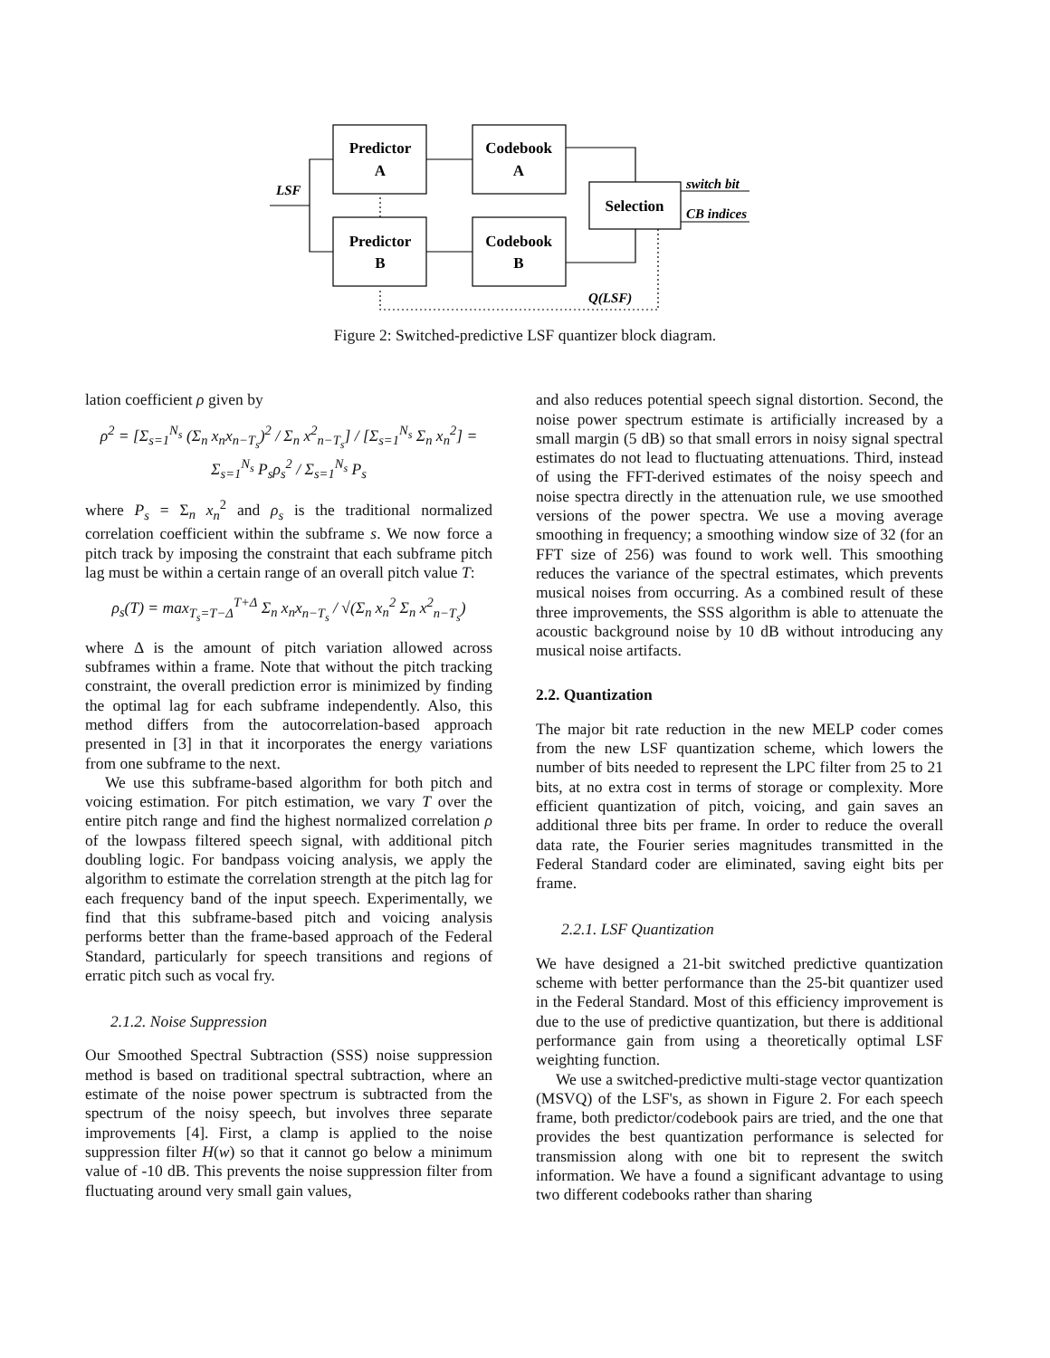Predictor
A
Codebook
A
Predictor
B
Codebook
B
Selection
LSF
switch bit
CB indices
Q(LSF)
Figure 2: Switched-predictive LSF quantizer block diagram.
lation coefficient ρ given by
ρ<sup>2</sup> = [Σ<sub>s=1</sub><sup>N<sub>s</sub></sup> (Σ<sub>n</sub> x<sub>n</sub>x<sub>n−T<sub>s</sub></sub>)<sup>2</sup> / Σ<sub>n</sub> x<sup>2</sup><sub>n−T<sub>s</sub></sub>] / [Σ<sub>s=1</sub><sup>N<sub>s</sub></sup> Σ<sub>n</sub> x<sub>n</sub><sup>2</sup>] = Σ<sub>s=1</sub><sup>N<sub>s</sub></sup> P<sub>s</sub>ρ<sub>s</sub><sup>2</sup> / Σ<sub>s=1</sub><sup>N<sub>s</sub></sup> P<sub>s</sub>
where P<sub>s</sub> = Σ<sub>n</sub> x<sub>n</sub><sup>2</sup> and ρ<sub>s</sub> is the traditional normalized correlation coefficient within the subframe s. We now force a pitch track by imposing the constraint that each subframe pitch lag must be within a certain range of an overall pitch value T:
ρ<sub>s</sub>(T) = max<sub>T<sub>s</sub>=T−Δ</sub><sup>T+Δ</sup> Σ<sub>n</sub> x<sub>n</sub>x<sub>n−T<sub>s</sub></sub> / √(Σ<sub>n</sub> x<sub>n</sub><sup>2</sup> Σ<sub>n</sub> x<sup>2</sup><sub>n−T<sub>s</sub></sub>)
where Δ is the amount of pitch variation allowed across subframes within a frame. Note that without the pitch tracking constraint, the overall prediction error is minimized by finding the optimal lag for each subframe independently. Also, this method differs from the autocorrelation-based approach presented in [3] in that it incorporates the energy variations from one subframe to the next.
We use this subframe-based algorithm for both pitch and voicing estimation. For pitch estimation, we vary T over the entire pitch range and find the highest normalized correlation ρ of the lowpass filtered speech signal, with additional pitch doubling logic. For bandpass voicing analysis, we apply the algorithm to estimate the correlation strength at the pitch lag for each frequency band of the input speech. Experimentally, we find that this subframe-based pitch and voicing analysis performs better than the frame-based approach of the Federal Standard, particularly for speech transitions and regions of erratic pitch such as vocal fry.
2.1.2. Noise Suppression
Our Smoothed Spectral Subtraction (SSS) noise suppression method is based on traditional spectral subtraction, where an estimate of the noise power spectrum is subtracted from the spectrum of the noisy speech, but involves three separate improvements [4]. First, a clamp is applied to the noise suppression filter H(w) so that it cannot go below a minimum value of -10 dB. This prevents the noise suppression filter from fluctuating around very small gain values,
and also reduces potential speech signal distortion. Second, the noise power spectrum estimate is artificially increased by a small margin (5 dB) so that small errors in noisy signal spectral estimates do not lead to fluctuating attenuations. Third, instead of using the FFT-derived estimates of the noisy speech and noise spectra directly in the attenuation rule, we use smoothed versions of the power spectra. We use a moving average smoothing in frequency; a smoothing window size of 32 (for an FFT size of 256) was found to work well. This smoothing reduces the variance of the spectral estimates, which prevents musical noises from occurring. As a combined result of these three improvements, the SSS algorithm is able to attenuate the acoustic background noise by 10 dB without introducing any musical noise artifacts.
2.2. Quantization
The major bit rate reduction in the new MELP coder comes from the new LSF quantization scheme, which lowers the number of bits needed to represent the LPC filter from 25 to 21 bits, at no extra cost in terms of storage or complexity. More efficient quantization of pitch, voicing, and gain saves an additional three bits per frame. In order to reduce the overall data rate, the Fourier series magnitudes transmitted in the Federal Standard coder are eliminated, saving eight bits per frame.
2.2.1. LSF Quantization
We have designed a 21-bit switched predictive quantization scheme with better performance than the 25-bit quantizer used in the Federal Standard. Most of this efficiency improvement is due to the use of predictive quantization, but there is additional performance gain from using a theoretically optimal LSF weighting function.
We use a switched-predictive multi-stage vector quantization (MSVQ) of the LSF's, as shown in Figure 2. For each speech frame, both predictor/codebook pairs are tried, and the one that provides the best quantization performance is selected for transmission along with one bit to represent the switch information. We have a found a significant advantage to using two different codebooks rather than sharing